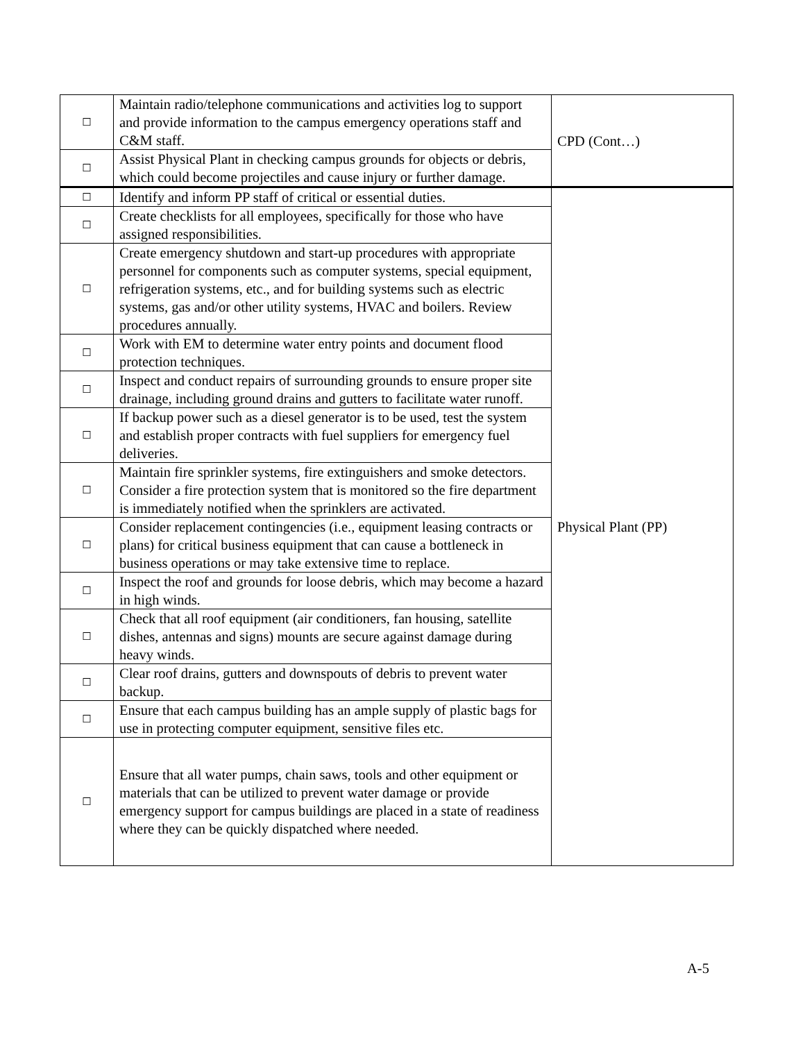| ☐ | Maintain radio/telephone communications and activities log to support and provide information to the campus emergency operations staff and C&M staff. | CPD (Cont…) |
| ☐ | Assist Physical Plant in checking campus grounds for objects or debris, which could become projectiles and cause injury or further damage. | |
| ☐ | Identify and inform PP staff of critical or essential duties. | Physical Plant (PP) |
| ☐ | Create checklists for all employees, specifically for those who have assigned responsibilities. | |
| ☐ | Create emergency shutdown and start-up procedures with appropriate personnel for components such as computer systems, special equipment, refrigeration systems, etc., and for building systems such as electric systems, gas and/or other utility systems, HVAC and boilers. Review procedures annually. | |
| ☐ | Work with EM to determine water entry points and document flood protection techniques. | |
| ☐ | Inspect and conduct repairs of surrounding grounds to ensure proper site drainage, including ground drains and gutters to facilitate water runoff. | |
| ☐ | If backup power such as a diesel generator is to be used, test the system and establish proper contracts with fuel suppliers for emergency fuel deliveries. | |
| ☐ | Maintain fire sprinkler systems, fire extinguishers and smoke detectors. Consider a fire protection system that is monitored so the fire department is immediately notified when the sprinklers are activated. | |
| ☐ | Consider replacement contingencies (i.e., equipment leasing contracts or plans) for critical business equipment that can cause a bottleneck in business operations or may take extensive time to replace. | |
| ☐ | Inspect the roof and grounds for loose debris, which may become a hazard in high winds. | |
| ☐ | Check that all roof equipment (air conditioners, fan housing, satellite dishes, antennas and signs) mounts are secure against damage during heavy winds. | |
| ☐ | Clear roof drains, gutters and downspouts of debris to prevent water backup. | |
| ☐ | Ensure that each campus building has an ample supply of plastic bags for use in protecting computer equipment, sensitive files etc. | |
| ☐ | Ensure that all water pumps, chain saws, tools and other equipment or materials that can be utilized to prevent water damage or provide emergency support for campus buildings are placed in a state of readiness where they can be quickly dispatched where needed. | |
A-5